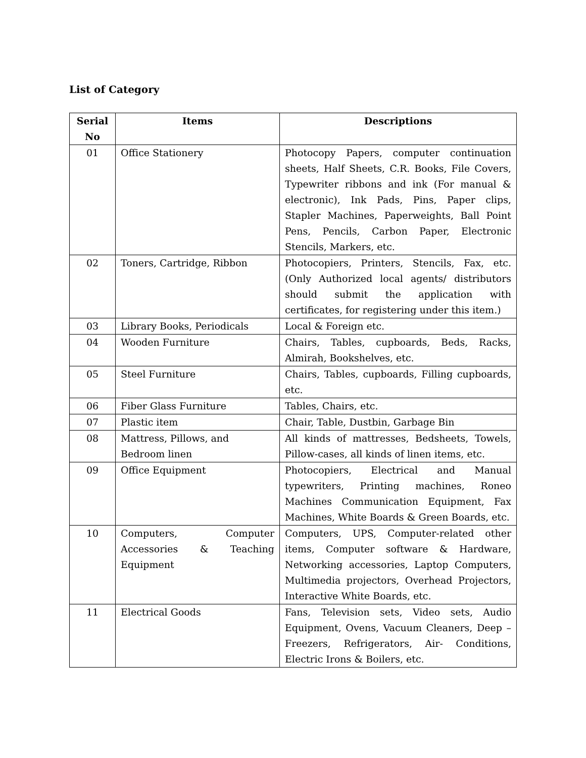List of Category
| Serial No | Items | Descriptions |
| --- | --- | --- |
| 01 | Office Stationery | Photocopy Papers, computer continuation sheets, Half Sheets, C.R. Books, File Covers, Typewriter ribbons and ink (For manual & electronic), Ink Pads, Pins, Paper clips, Stapler Machines, Paperweights, Ball Point Pens, Pencils, Carbon Paper, Electronic Stencils, Markers, etc. |
| 02 | Toners, Cartridge, Ribbon | Photocopiers, Printers, Stencils, Fax, etc. (Only Authorized local agents/ distributors should submit the application with certificates, for registering under this item.) |
| 03 | Library Books, Periodicals | Local & Foreign etc. |
| 04 | Wooden Furniture | Chairs, Tables, cupboards, Beds, Racks, Almirah, Bookshelves, etc. |
| 05 | Steel Furniture | Chairs, Tables, cupboards, Filling cupboards, etc. |
| 06 | Fiber Glass Furniture | Tables, Chairs, etc. |
| 07 | Plastic item | Chair, Table, Dustbin, Garbage Bin |
| 08 | Mattress, Pillows, and Bedroom linen | All kinds of mattresses, Bedsheets, Towels, Pillow-cases, all kinds of linen items, etc. |
| 09 | Office Equipment | Photocopiers, Electrical and Manual typewriters, Printing machines, Roneo Machines Communication Equipment, Fax Machines, White Boards & Green Boards, etc. |
| 10 | Computers, Computer Accessories & Teaching Equipment | Computers, UPS, Computer-related other items, Computer software & Hardware, Networking accessories, Laptop Computers, Multimedia projectors, Overhead Projectors, Interactive White Boards, etc. |
| 11 | Electrical Goods | Fans, Television sets, Video sets, Audio Equipment, Ovens, Vacuum Cleaners, Deep – Freezers, Refrigerators, Air- Conditions, Electric Irons & Boilers, etc. |